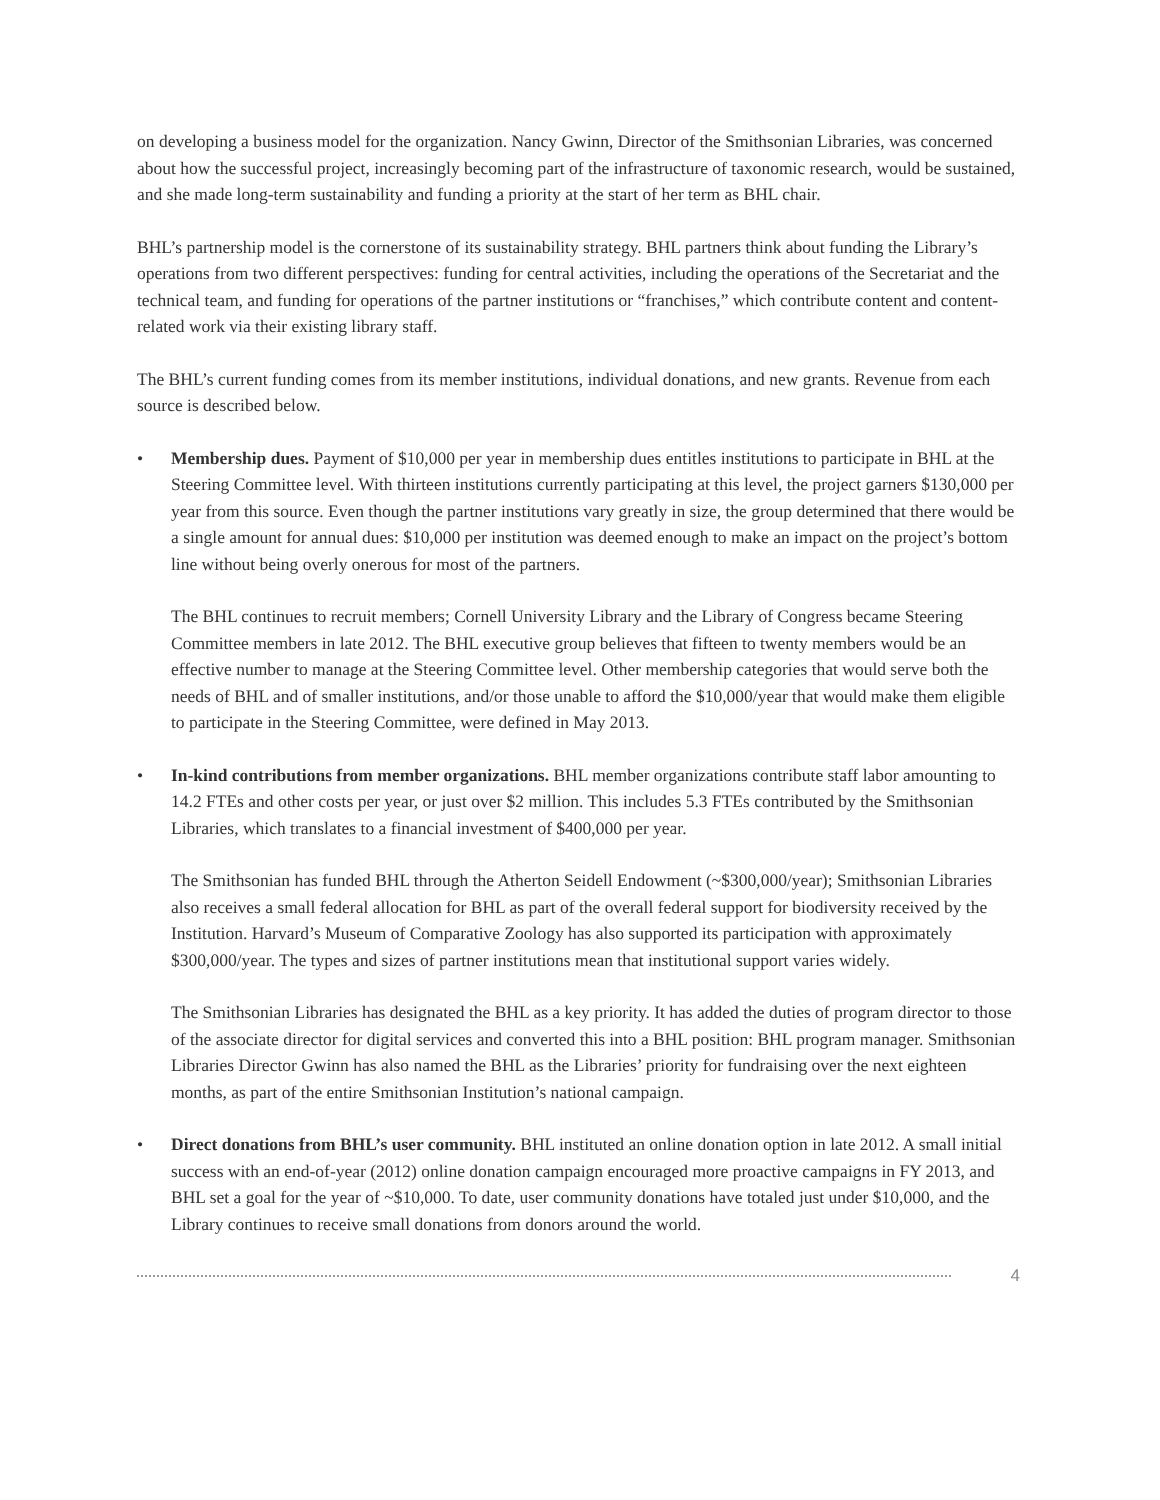on developing a business model for the organization. Nancy Gwinn, Director of the Smithsonian Libraries, was concerned about how the successful project, increasingly becoming part of the infrastructure of taxonomic research, would be sustained, and she made long-term sustainability and funding a priority at the start of her term as BHL chair.
BHL’s partnership model is the cornerstone of its sustainability strategy. BHL partners think about funding the Library’s operations from two different perspectives: funding for central activities, including the operations of the Secretariat and the technical team, and funding for operations of the partner institutions or “franchises,” which contribute content and content-related work via their existing library staff.
The BHL’s current funding comes from its member institutions, individual donations, and new grants. Revenue from each source is described below.
•
Membership dues. Payment of $10,000 per year in membership dues entitles institutions to participate in BHL at the Steering Committee level. With thirteen institutions currently participating at this level, the project garners $130,000 per year from this source. Even though the partner institutions vary greatly in size, the group determined that there would be a single amount for annual dues: $10,000 per institution was deemed enough to make an impact on the project’s bottom line without being overly onerous for most of the partners.
The BHL continues to recruit members; Cornell University Library and the Library of Congress became Steering Committee members in late 2012. The BHL executive group believes that fifteen to twenty members would be an effective number to manage at the Steering Committee level. Other membership categories that would serve both the needs of BHL and of smaller institutions, and/or those unable to afford the $10,000/year that would make them eligible to participate in the Steering Committee, were defined in May 2013.
•
In-kind contributions from member organizations. BHL member organizations contribute staff labor amounting to 14.2 FTEs and other costs per year, or just over $2 million. This includes 5.3 FTEs contributed by the Smithsonian Libraries, which translates to a financial investment of $400,000 per year.
The Smithsonian has funded BHL through the Atherton Seidell Endowment (~$300,000/year); Smithsonian Libraries also receives a small federal allocation for BHL as part of the overall federal support for biodiversity received by the Institution. Harvard’s Museum of Comparative Zoology has also supported its participation with approximately $300,000/year. The types and sizes of partner institutions mean that institutional support varies widely.
The Smithsonian Libraries has designated the BHL as a key priority. It has added the duties of program director to those of the associate director for digital services and converted this into a BHL position: BHL program manager. Smithsonian Libraries Director Gwinn has also named the BHL as the Libraries’ priority for fundraising over the next eighteen months, as part of the entire Smithsonian Institution’s national campaign.
•
Direct donations from BHL’s user community. BHL instituted an online donation option in late 2012. A small initial success with an end-of-year (2012) online donation campaign encouraged more proactive campaigns in FY 2013, and BHL set a goal for the year of ~$10,000. To date, user community donations have totaled just under $10,000, and the Library continues to receive small donations from donors around the world.
4